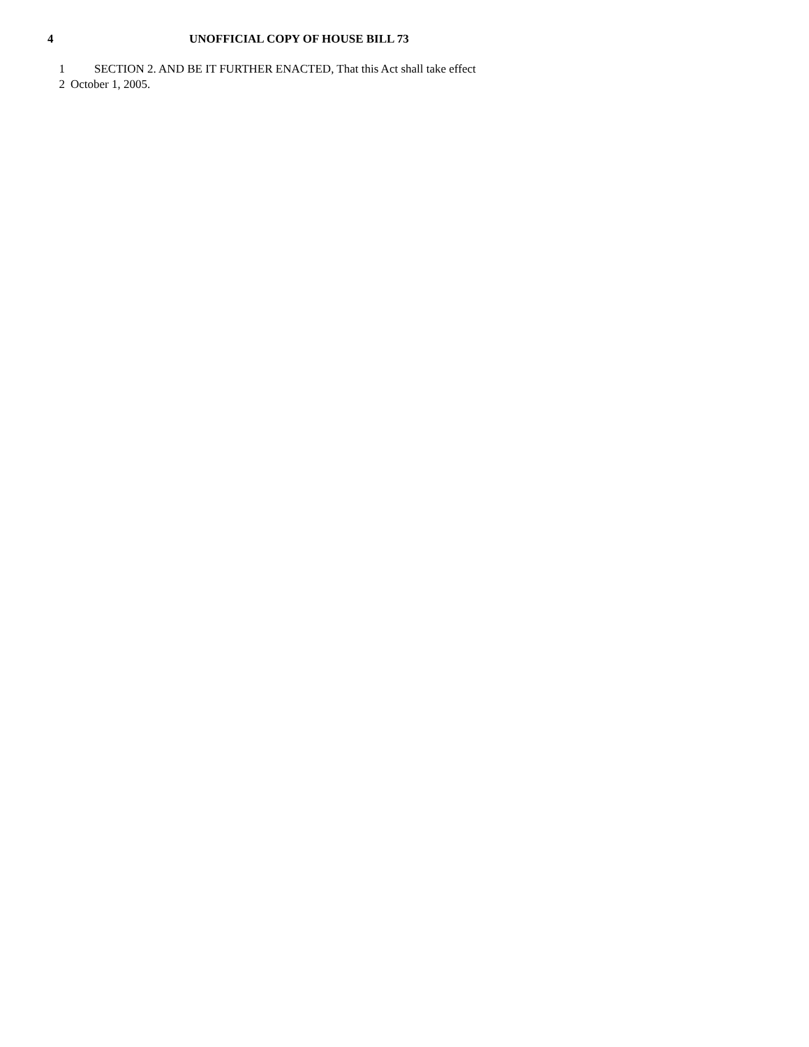4 UNOFFICIAL COPY OF HOUSE BILL 73
1 SECTION 2. AND BE IT FURTHER ENACTED, That this Act shall take effect
2 October 1, 2005.